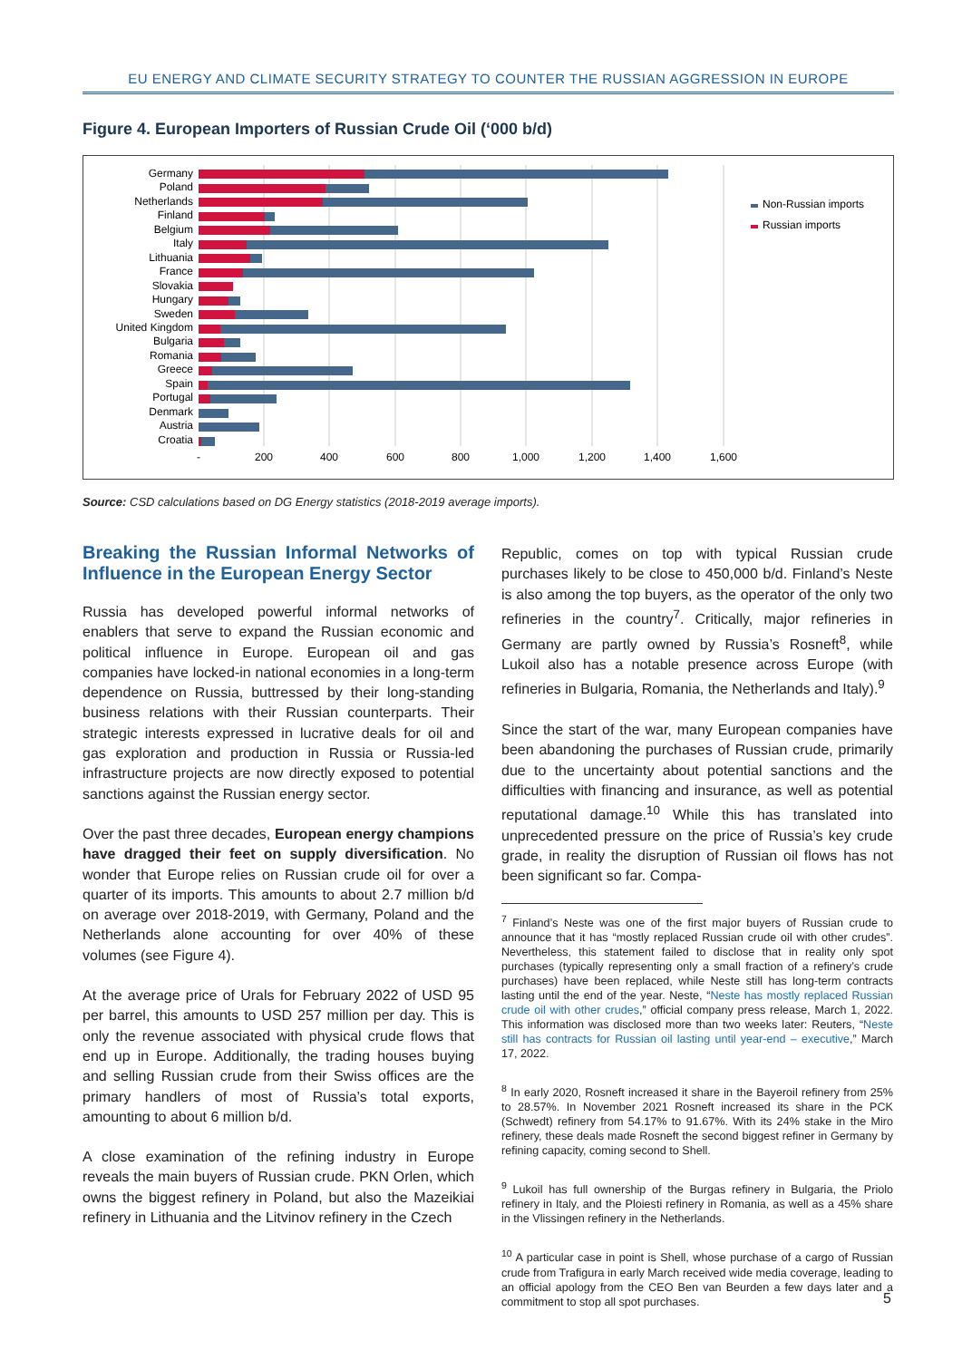EU ENERGY AND CLIMATE SECURITY STRATEGY TO COUNTER THE RUSSIAN AGGRESSION IN EUROPE
Figure 4. European Importers of Russian Crude Oil (‘000 b/d)
Germany
Poland
Netherlands
Finland
Belgium
Italy
Lithuania
France
Slovakia
Hungary
Sweden
United Kingdom
Bulgaria
Romania
Greece
Spain
Portugal
Denmark
Austria
Croatia
-
200
400
600
800
1,000
1,200
1,400
1,600
Non-Russian imports
Russian imports
Source: CSD calculations based on DG Energy statistics (2018-2019 average imports).
Breaking the Russian Informal Networks of Influence in the European Energy Sector
Russia has developed powerful informal networks of enablers that serve to expand the Russian economic and political influence in Europe. European oil and gas companies have locked-in national economies in a long-term dependence on Russia, buttressed by their long-standing business relations with their Russian counterparts. Their strategic interests expressed in lucrative deals for oil and gas exploration and production in Russia or Russia-led infrastructure projects are now directly exposed to potential sanctions against the Russian energy sector.
Over the past three decades, European energy champions have dragged their feet on supply diversification. No wonder that Europe relies on Russian crude oil for over a quarter of its imports. This amounts to about 2.7 million b/d on average over 2018-2019, with Germany, Poland and the Netherlands alone accounting for over 40% of these volumes (see Figure 4).
At the average price of Urals for February 2022 of USD 95 per barrel, this amounts to USD 257 million per day. This is only the revenue associated with physical crude flows that end up in Europe. Additionally, the trading houses buying and selling Russian crude from their Swiss offices are the primary handlers of most of Russia’s total exports, amounting to about 6 million b/d.
A close examination of the refining industry in Europe reveals the main buyers of Russian crude. PKN Orlen, which owns the biggest refinery in Poland, but also the Mazeikiai refinery in Lithuania and the Litvinov refinery in the Czech
Republic, comes on top with typical Russian crude purchases likely to be close to 450,000 b/d. Finland’s Neste is also among the top buyers, as the operator of the only two refineries in the country<sup>7</sup>. Critically, major refineries in Germany are partly owned by Russia’s Rosneft<sup>8</sup>, while Lukoil also has a notable presence across Europe (with refineries in Bulgaria, Romania, the Netherlands and Italy).<sup>9</sup>
Since the start of the war, many European companies have been abandoning the purchases of Russian crude, primarily due to the uncertainty about potential sanctions and the difficulties with financing and insurance, as well as potential reputational damage.<sup>10</sup> While this has translated into unprecedented pressure on the price of Russia’s key crude grade, in reality the disruption of Russian oil flows has not been significant so far. Compa-
<sup>7</sup> Finland’s Neste was one of the first major buyers of Russian crude to announce that it has “mostly replaced Russian crude oil with other crudes”. Nevertheless, this statement failed to disclose that in reality only spot purchases (typically representing only a small fraction of a refinery’s crude purchases) have been replaced, while Neste still has long-term contracts lasting until the end of the year. Neste, “Neste has mostly replaced Russian crude oil with other crudes,” official company press release, March 1, 2022. This information was disclosed more than two weeks later: Reuters, “Neste still has contracts for Russian oil lasting until year-end – executive,” March 17, 2022.
<sup>8</sup> In early 2020, Rosneft increased it share in the Bayeroil refinery from 25% to 28.57%. In November 2021 Rosneft increased its share in the PCK (Schwedt) refinery from 54.17% to 91.67%. With its 24% stake in the Miro refinery, these deals made Rosneft the second biggest refiner in Germany by refining capacity, coming second to Shell.
<sup>9</sup> Lukoil has full ownership of the Burgas refinery in Bulgaria, the Priolo refinery in Italy, and the Ploiesti refinery in Romania, as well as a 45% share in the Vlissingen refinery in the Netherlands.
<sup>10</sup> A particular case in point is Shell, whose purchase of a cargo of Russian crude from Trafigura in early March received wide media coverage, leading to an official apology from the CEO Ben van Beurden a few days later and a commitment to stop all spot purchases.
5